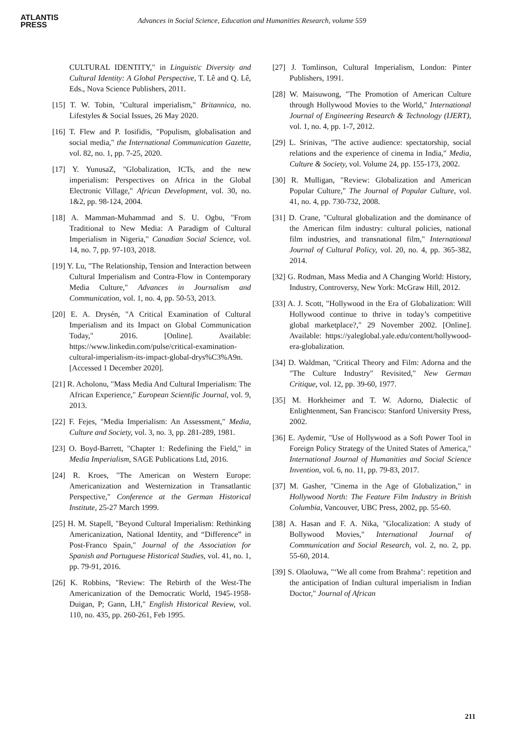ATLANTIS
PRESS
Advances in Social Science, Education and Humanities Research, volume 559
CULTURAL IDENTITY," in Linguistic Diversity and Cultural Identity: A Global Perspective, T. Lê and Q. Lê, Eds., Nova Science Publishers, 2011.
[15] T. W. Tobin, "Cultural imperialism," Britannica, no. Lifestyles & Social Issues, 26 May 2020.
[16] T. Flew and P. Iosifidis, "Populism, globalisation and social media," the International Communication Gazette, vol. 82, no. 1, pp. 7-25, 2020.
[17] Y. YunusaZ, "Globalization, ICTs, and the new imperialism: Perspectives on Africa in the Global Electronic Village," African Development, vol. 30, no. 1&2, pp. 98-124, 2004.
[18] A. Mamman-Muhammad and S. U. Ogbu, "From Traditional to New Media: A Paradigm of Cultural Imperialism in Nigeria," Canadian Social Science, vol. 14, no. 7, pp. 97-103, 2018.
[19] Y. Lu, "The Relationship, Tension and Interaction between Cultural Imperialism and Contra-Flow in Contemporary Media Culture," Advances in Journalism and Communication, vol. 1, no. 4, pp. 50-53, 2013.
[20] E. A. Drysén, "A Critical Examination of Cultural Imperialism and its Impact on Global Communication Today," 2016. [Online]. Available: https://www.linkedin.com/pulse/critical-examination-cultural-imperialism-its-impact-global-drys%C3%A9n. [Accessed 1 December 2020].
[21] R. Acholonu, "Mass Media And Cultural Imperialism: The African Experience," European Scientific Journal, vol. 9, 2013.
[22] F. Fejes, "Media Imperialism: An Assessment," Media, Culture and Society, vol. 3, no. 3, pp. 281-289, 1981.
[23] O. Boyd-Barrett, "Chapter 1: Redefining the Field," in Media Imperialism, SAGE Publications Ltd, 2016.
[24] R. Kroes, "The American on Western Europe: Americanization and Westernization in Transatlantic Perspective," Conference at the German Historical Institute, 25-27 March 1999.
[25] H. M. Stapell, "Beyond Cultural Imperialism: Rethinking Americanization, National Identity, and “Difference” in Post-Franco Spain," Journal of the Association for Spanish and Portuguese Historical Studies, vol. 41, no. 1, pp. 79-91, 2016.
[26] K. Robbins, "Review: The Rebirth of the West-The Americanization of the Democratic World, 1945-1958-Duigan, P; Gann, LH," English Historical Review, vol. 110, no. 435, pp. 260-261, Feb 1995.
[27] J. Tomlinson, Cultural Imperialism, London: Pinter Publishers, 1991.
[28] W. Maisuwong, "The Promotion of American Culture through Hollywood Movies to the World," International Journal of Engineering Research & Technology (IJERT), vol. 1, no. 4, pp. 1-7, 2012.
[29] L. Srinivas, "The active audience: spectatorship, social relations and the experience of cinema in India," Media, Culture & Society, vol. Volume 24, pp. 155-173, 2002.
[30] R. Mulligan, "Review: Globalization and American Popular Culture," The Journal of Popular Culture, vol. 41, no. 4, pp. 730-732, 2008.
[31] D. Crane, "Cultural globalization and the dominance of the American film industry: cultural policies, national film industries, and transnational film," International Journal of Cultural Policy, vol. 20, no. 4, pp. 365-382, 2014.
[32] G. Rodman, Mass Media and A Changing World: History, Industry, Controversy, New York: McGraw Hill, 2012.
[33] A. J. Scott, "Hollywood in the Era of Globalization: Will Hollywood continue to thrive in today’s competitive global marketplace?," 29 November 2002. [Online]. Available: https://yaleglobal.yale.edu/content/hollywood-era-globalization.
[34] D. Waldman, "Critical Theory and Film: Adorna and the "The Culture Industry" Revisited," New German Critique, vol. 12, pp. 39-60, 1977.
[35] M. Horkheimer and T. W. Adorno, Dialectic of Enlightenment, San Francisco: Stanford University Press, 2002.
[36] E. Aydemir, "Use of Hollywood as a Soft Power Tool in Foreign Policy Strategy of the United States of America," International Journal of Humanities and Social Science Invention, vol. 6, no. 11, pp. 79-83, 2017.
[37] M. Gasher, "Cinema in the Age of Globalization," in Hollywood North: The Feature Film Industry in British Columbia, Vancouver, UBC Press, 2002, pp. 55-60.
[38] A. Hasan and F. A. Nika, "Glocalization: A study of Bollywood Movies," International Journal of Communication and Social Research, vol. 2, no. 2, pp. 55-60, 2014.
[39] S. Olaoluwa, "‘We all come from Brahma’: repetition and the anticipation of Indian cultural imperialism in Indian Doctor," Journal of African
211